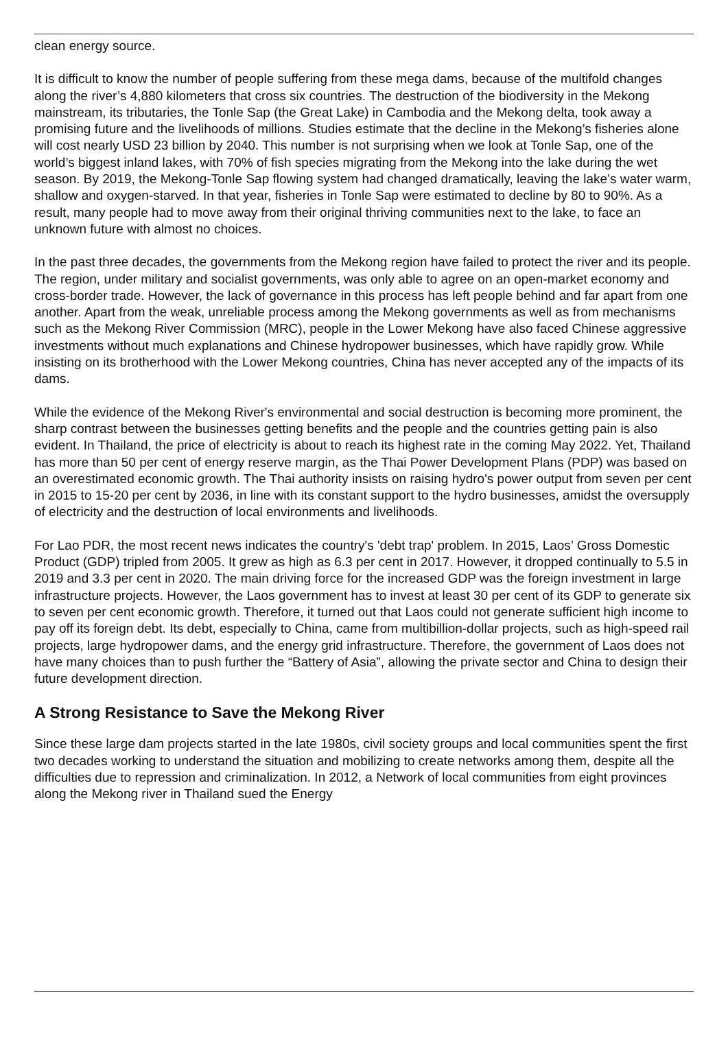clean energy source.
It is difficult to know the number of people suffering from these mega dams, because of the multifold changes along the river’s 4,880 kilometers that cross six countries. The destruction of the biodiversity in the Mekong mainstream, its tributaries, the Tonle Sap (the Great Lake) in Cambodia and the Mekong delta, took away a promising future and the livelihoods of millions. Studies estimate that the decline in the Mekong’s fisheries alone will cost nearly USD 23 billion by 2040. This number is not surprising when we look at Tonle Sap, one of the world’s biggest inland lakes, with 70% of fish species migrating from the Mekong into the lake during the wet season. By 2019, the Mekong-Tonle Sap flowing system had changed dramatically, leaving the lake’s water warm, shallow and oxygen-starved. In that year, fisheries in Tonle Sap were estimated to decline by 80 to 90%. As a result, many people had to move away from their original thriving communities next to the lake, to face an unknown future with almost no choices.
In the past three decades, the governments from the Mekong region have failed to protect the river and its people. The region, under military and socialist governments, was only able to agree on an open-market economy and cross-border trade. However, the lack of governance in this process has left people behind and far apart from one another. Apart from the weak, unreliable process among the Mekong governments as well as from mechanisms such as the Mekong River Commission (MRC), people in the Lower Mekong have also faced Chinese aggressive investments without much explanations and Chinese hydropower businesses, which have rapidly grow. While insisting on its brotherhood with the Lower Mekong countries, China has never accepted any of the impacts of its dams.
While the evidence of the Mekong River's environmental and social destruction is becoming more prominent, the sharp contrast between the businesses getting benefits and the people and the countries getting pain is also evident. In Thailand, the price of electricity is about to reach its highest rate in the coming May 2022. Yet, Thailand has more than 50 per cent of energy reserve margin, as the Thai Power Development Plans (PDP) was based on an overestimated economic growth. The Thai authority insists on raising hydro's power output from seven per cent in 2015 to 15-20 per cent by 2036, in line with its constant support to the hydro businesses, amidst the oversupply of electricity and the destruction of local environments and livelihoods.
For Lao PDR, the most recent news indicates the country's 'debt trap' problem. In 2015, Laos’ Gross Domestic Product (GDP) tripled from 2005. It grew as high as 6.3 per cent in 2017. However, it dropped continually to 5.5 in 2019 and 3.3 per cent in 2020. The main driving force for the increased GDP was the foreign investment in large infrastructure projects. However, the Laos government has to invest at least 30 per cent of its GDP to generate six to seven per cent economic growth. Therefore, it turned out that Laos could not generate sufficient high income to pay off its foreign debt. Its debt, especially to China, came from multibillion-dollar projects, such as high-speed rail projects, large hydropower dams, and the energy grid infrastructure. Therefore, the government of Laos does not have many choices than to push further the “Battery of Asia”, allowing the private sector and China to design their future development direction.
A Strong Resistance to Save the Mekong River
Since these large dam projects started in the late 1980s, civil society groups and local communities spent the first two decades working to understand the situation and mobilizing to create networks among them, despite all the difficulties due to repression and criminalization. In 2012, a Network of local communities from eight provinces along the Mekong river in Thailand sued the Energy